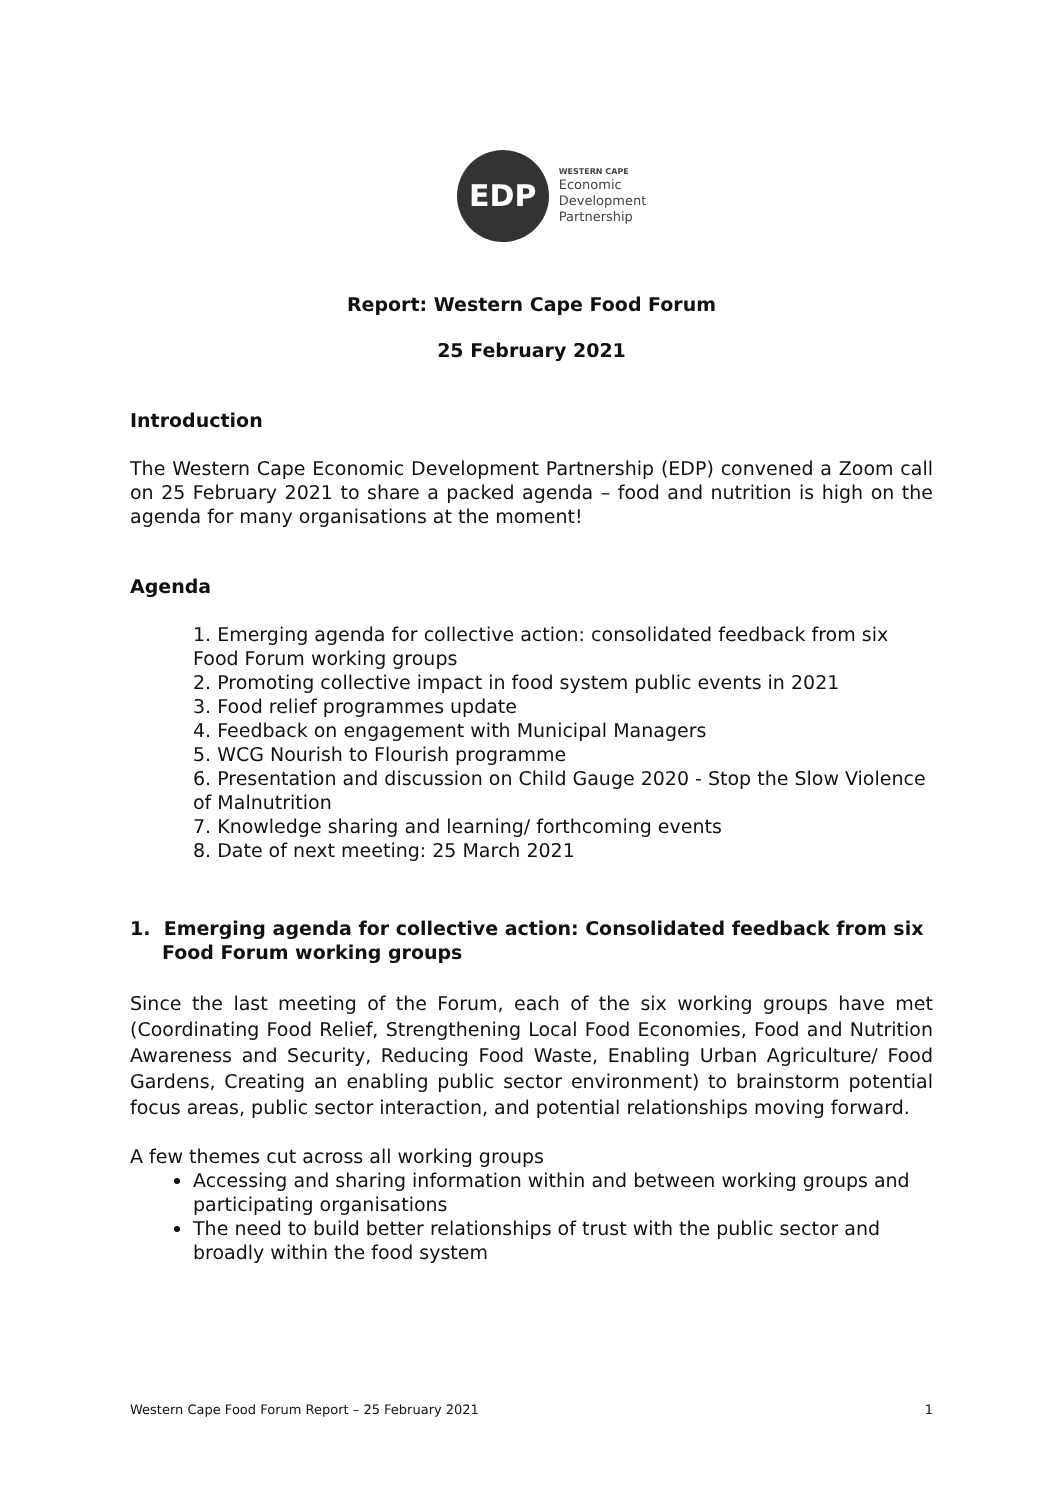EDP
WESTERN CAPE
Economic
Development
Partnership
Report: Western Cape Food Forum
25 February 2021
Introduction
The Western Cape Economic Development Partnership (EDP) convened a Zoom call on 25 February 2021 to share a packed agenda – food and nutrition is high on the agenda for many organisations at the moment!
Agenda
1. Emerging agenda for collective action: consolidated feedback from six Food Forum working groups
2. Promoting collective impact in food system public events in 2021
3. Food relief programmes update
4. Feedback on engagement with Municipal Managers
5. WCG Nourish to Flourish programme
6. Presentation and discussion on Child Gauge 2020 - Stop the Slow Violence of Malnutrition
7. Knowledge sharing and learning/ forthcoming events
8. Date of next meeting: 25 March 2021
1. Emerging agenda for collective action: Consolidated feedback from six Food Forum working groups
Since the last meeting of the Forum, each of the six working groups have met (Coordinating Food Relief, Strengthening Local Food Economies, Food and Nutrition Awareness and Security, Reducing Food Waste, Enabling Urban Agriculture/ Food Gardens, Creating an enabling public sector environment) to brainstorm potential focus areas, public sector interaction, and potential relationships moving forward.
A few themes cut across all working groups
Accessing and sharing information within and between working groups and participating organisations
The need to build better relationships of trust with the public sector and broadly within the food system
Western Cape Food Forum Report – 25 February 2021 1